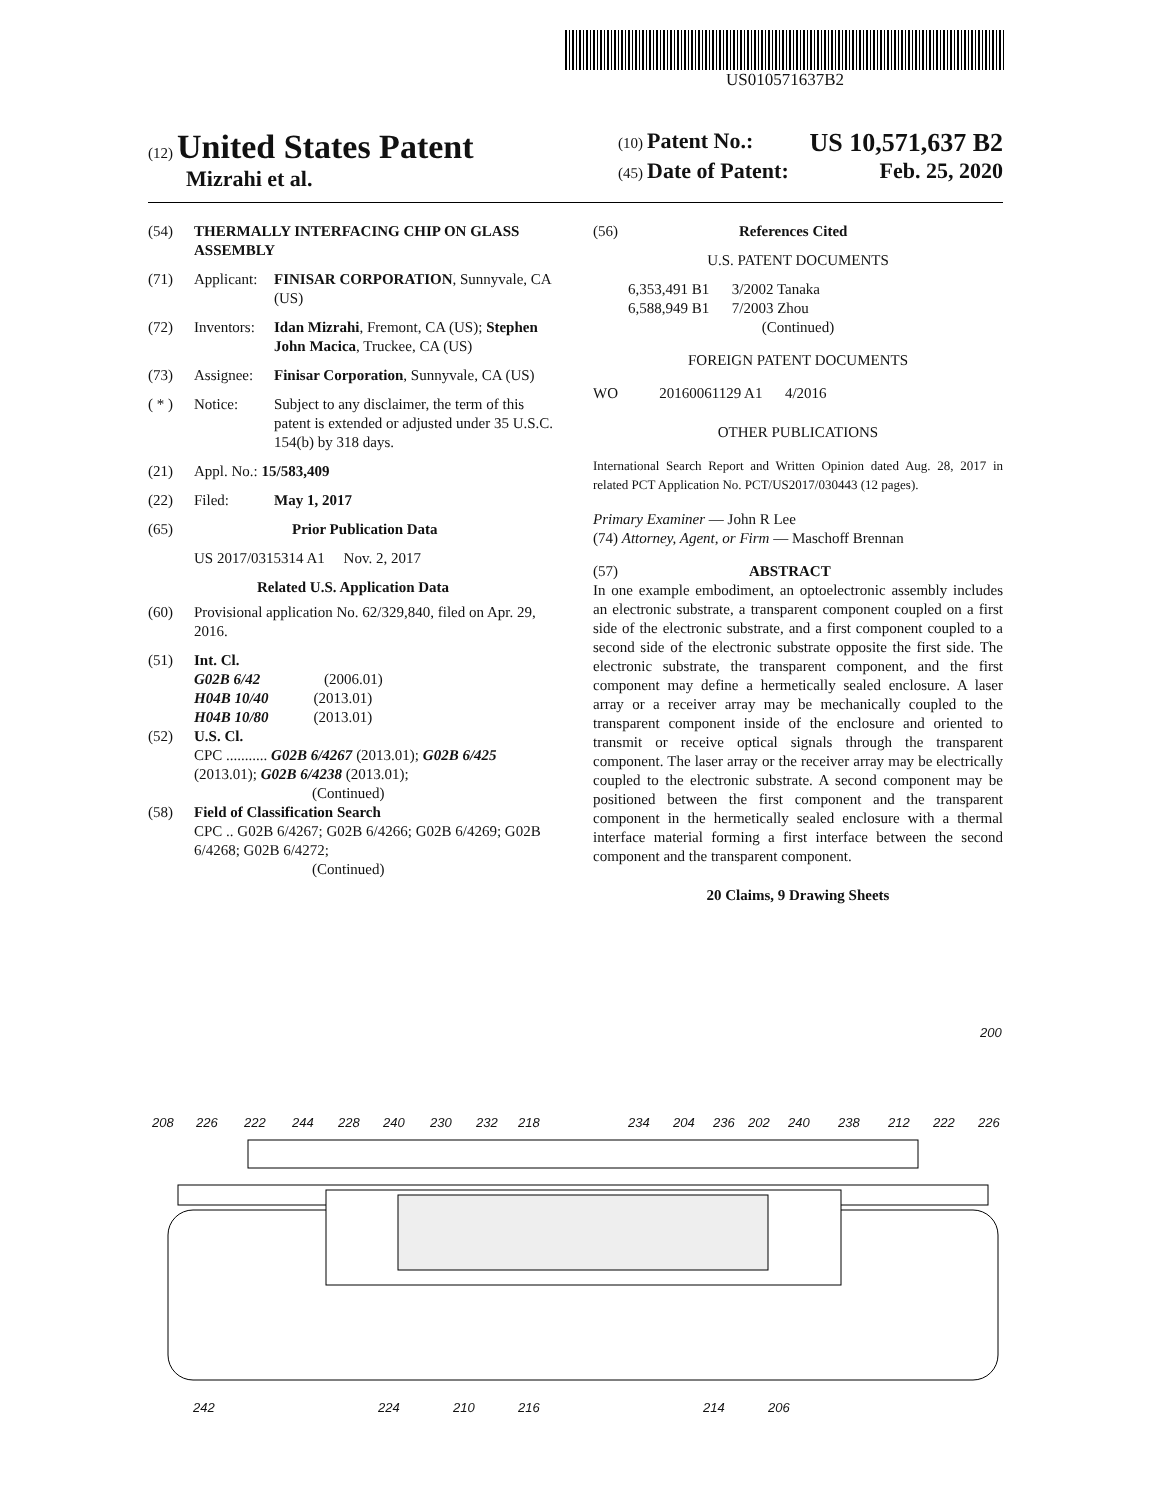US010571637B2
(12) United States Patent
Mizrahi et al.
(10) Patent No.: US 10,571,637 B2
(45) Date of Patent: Feb. 25, 2020
(54) THERMALLY INTERFACING CHIP ON GLASS ASSEMBLY
(71) Applicant: FINISAR CORPORATION, Sunnyvale, CA (US)
(72) Inventors: Idan Mizrahi, Fremont, CA (US); Stephen John Macica, Truckee, CA (US)
(73) Assignee: Finisar Corporation, Sunnyvale, CA (US)
( * ) Notice: Subject to any disclaimer, the term of this patent is extended or adjusted under 35 U.S.C. 154(b) by 318 days.
(21) Appl. No.: 15/583,409
(22) Filed: May 1, 2017
(65) Prior Publication Data
US 2017/0315314 A1 Nov. 2, 2017
Related U.S. Application Data
(60) Provisional application No. 62/329,840, filed on Apr. 29, 2016.
(51) Int. Cl.
G02B 6/42 (2006.01)
H04B 10/40 (2013.01)
H04B 10/80 (2013.01)
(52) U.S. Cl.
CPC ........... G02B 6/4267 (2013.01); G02B 6/425 (2013.01); G02B 6/4238 (2013.01);
(Continued)
(58) Field of Classification Search
CPC .. G02B 6/4267; G02B 6/4266; G02B 6/4269; G02B 6/4268; G02B 6/4272;
(Continued)
(56) References Cited
U.S. PATENT DOCUMENTS
6,353,491 B1 3/2002 Tanaka
6,588,949 B1 7/2003 Zhou
(Continued)
FOREIGN PATENT DOCUMENTS
WO 20160061129 A1 4/2016
OTHER PUBLICATIONS
International Search Report and Written Opinion dated Aug. 28, 2017 in related PCT Application No. PCT/US2017/030443 (12 pages).
Primary Examiner — John R Lee
(74) Attorney, Agent, or Firm — Maschoff Brennan
(57) ABSTRACT
In one example embodiment, an optoelectronic assembly includes an electronic substrate, a transparent component coupled on a first side of the electronic substrate, and a first component coupled to a second side of the electronic substrate opposite the first side. The electronic substrate, the transparent component, and the first component may define a hermetically sealed enclosure. A laser array or a receiver array may be mechanically coupled to the transparent component inside of the enclosure and oriented to transmit or receive optical signals through the transparent component. The laser array or the receiver array may be electrically coupled to the electronic substrate. A second component may be positioned between the first component and the transparent component in the hermetically sealed enclosure with a thermal interface material forming a first interface between the second component and the transparent component.
20 Claims, 9 Drawing Sheets
200
208 226 222 244 228 240 230 232 218 234 204 236 202 240 238 212 222 226
242 224 210 216 214 206